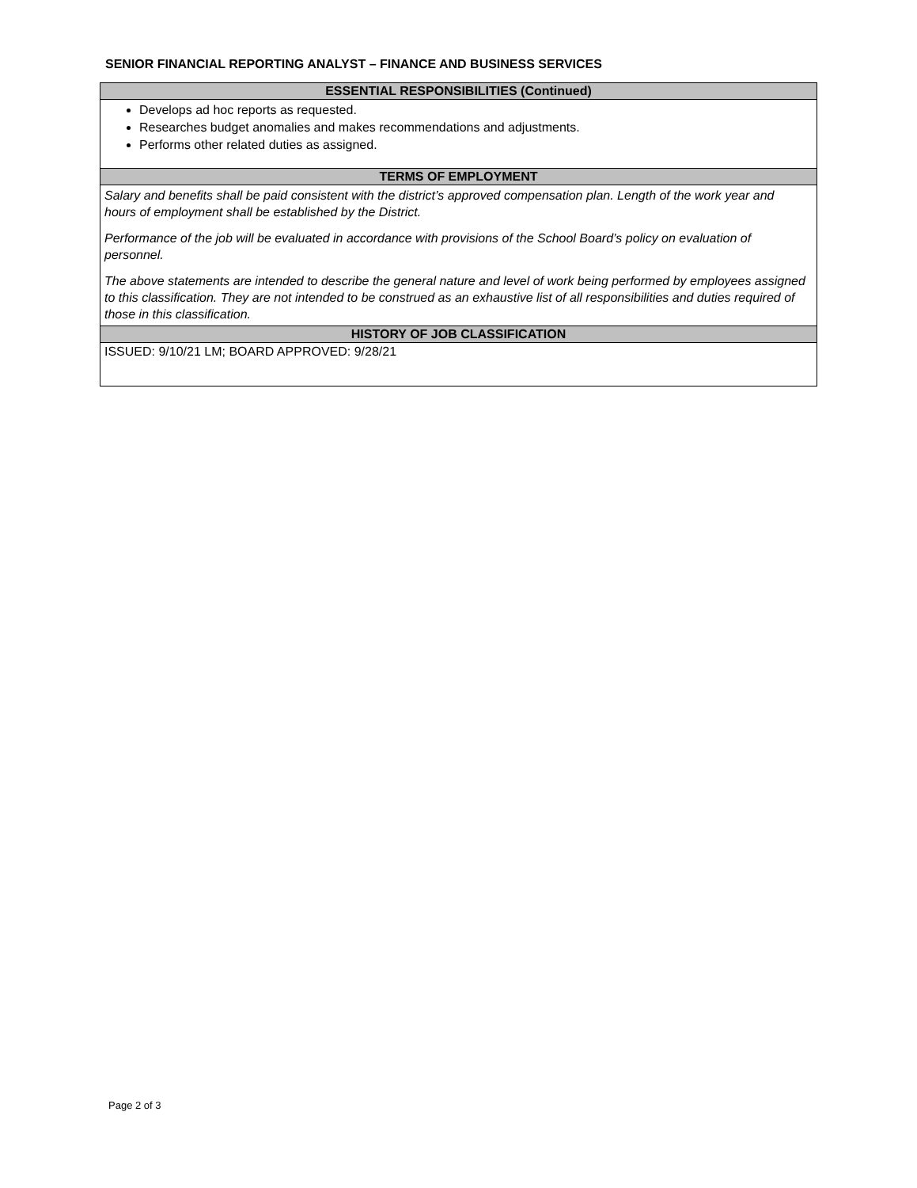SENIOR FINANCIAL REPORTING ANALYST – FINANCE AND BUSINESS SERVICES
| ESSENTIAL RESPONSIBILITIES (Continued) |
| --- |
| Develops ad hoc reports as requested. Researches budget anomalies and makes recommendations and adjustments. Performs other related duties as assigned. |
| TERMS OF EMPLOYMENT |
| Salary and benefits shall be paid consistent with the district’s approved compensation plan. Length of the work year and hours of employment shall be established by the District. Performance of the job will be evaluated in accordance with provisions of the School Board’s policy on evaluation of personnel. The above statements are intended to describe the general nature and level of work being performed by employees assigned to this classification. They are not intended to be construed as an exhaustive list of all responsibilities and duties required of those in this classification. |
| HISTORY OF JOB CLASSIFICATION |
| ISSUED: 9/10/21 LM; BOARD APPROVED: 9/28/21 |
Page 2 of 3